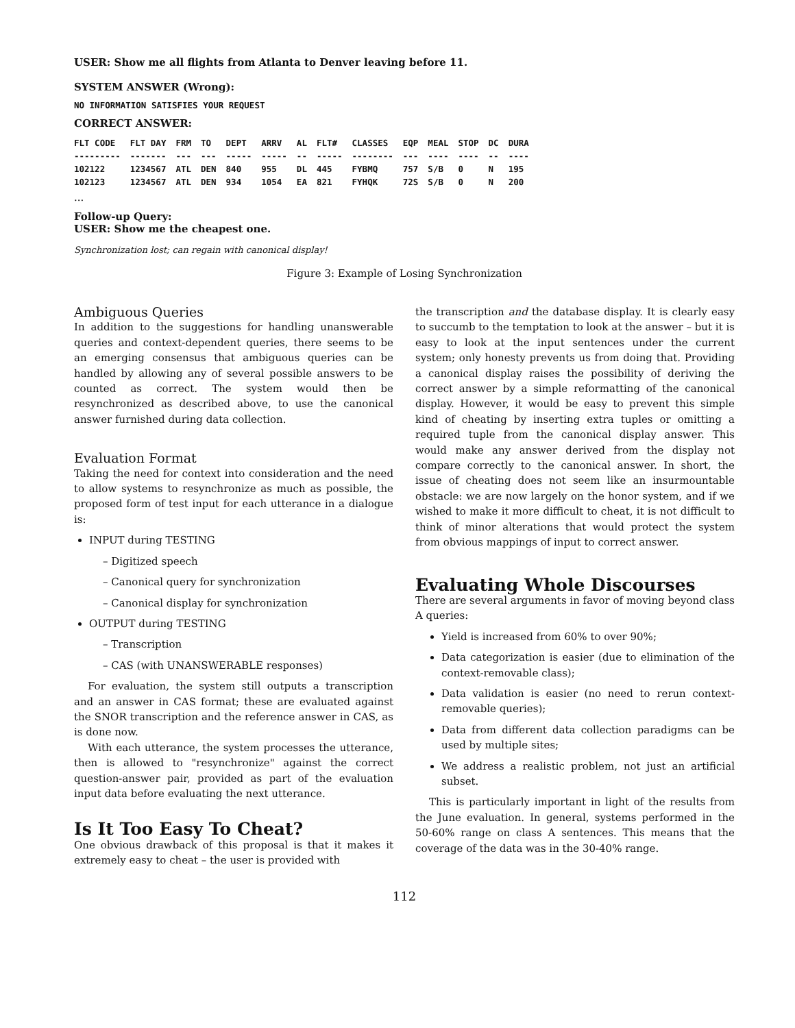USER: Show me all flights from Atlanta to Denver leaving before 11.
SYSTEM ANSWER (Wrong):
NO INFORMATION SATISFIES YOUR REQUEST
CORRECT ANSWER:
| FLT CODE | FLT DAY | FRM | TO | DEPT | ARRV | AL | FLT# | CLASSES | EQP | MEAL | STOP | DC | DURA |
| --- | --- | --- | --- | --- | --- | --- | --- | --- | --- | --- | --- | --- | --- |
| --------- | ------- | --- | --- | ----- | ----- | -- | ----- | -------- | --- | ---- | ---- | -- | ---- |
| 102122 | 1234567 | ATL | DEN | 840 | 955 | DL | 445 | FYBMQ | 757 | S/B | 0 | N | 195 |
| 102123 | 1234567 | ATL | DEN | 934 | 1054 | EA | 821 | FYHQK | 72S | S/B | 0 | N | 200 |
...
Follow-up Query:
USER: Show me the cheapest one.
Synchronization lost; can regain with canonical display!
Figure 3: Example of Losing Synchronization
Ambiguous Queries
In addition to the suggestions for handling unanswerable queries and context-dependent queries, there seems to be an emerging consensus that ambiguous queries can be handled by allowing any of several possible answers to be counted as correct. The system would then be resynchronized as described above, to use the canonical answer furnished during data collection.
Evaluation Format
Taking the need for context into consideration and the need to allow systems to resynchronize as much as possible, the proposed form of test input for each utterance in a dialogue is:
INPUT during TESTING
– Digitized speech
– Canonical query for synchronization
– Canonical display for synchronization
OUTPUT during TESTING
– Transcription
– CAS (with UNANSWERABLE responses)
For evaluation, the system still outputs a transcription and an answer in CAS format; these are evaluated against the SNOR transcription and the reference answer in CAS, as is done now.
With each utterance, the system processes the utterance, then is allowed to "resynchronize" against the correct question-answer pair, provided as part of the evaluation input data before evaluating the next utterance.
Is It Too Easy To Cheat?
One obvious drawback of this proposal is that it makes it extremely easy to cheat – the user is provided with
the transcription and the database display. It is clearly easy to succumb to the temptation to look at the answer – but it is easy to look at the input sentences under the current system; only honesty prevents us from doing that. Providing a canonical display raises the possibility of deriving the correct answer by a simple reformatting of the canonical display. However, it would be easy to prevent this simple kind of cheating by inserting extra tuples or omitting a required tuple from the canonical display answer. This would make any answer derived from the display not compare correctly to the canonical answer. In short, the issue of cheating does not seem like an insurmountable obstacle: we are now largely on the honor system, and if we wished to make it more difficult to cheat, it is not difficult to think of minor alterations that would protect the system from obvious mappings of input to correct answer.
Evaluating Whole Discourses
There are several arguments in favor of moving beyond class A queries:
Yield is increased from 60% to over 90%;
Data categorization is easier (due to elimination of the context-removable class);
Data validation is easier (no need to rerun context-removable queries);
Data from different data collection paradigms can be used by multiple sites;
We address a realistic problem, not just an artificial subset.
This is particularly important in light of the results from the June evaluation. In general, systems performed in the 50-60% range on class A sentences. This means that the coverage of the data was in the 30-40% range.
112